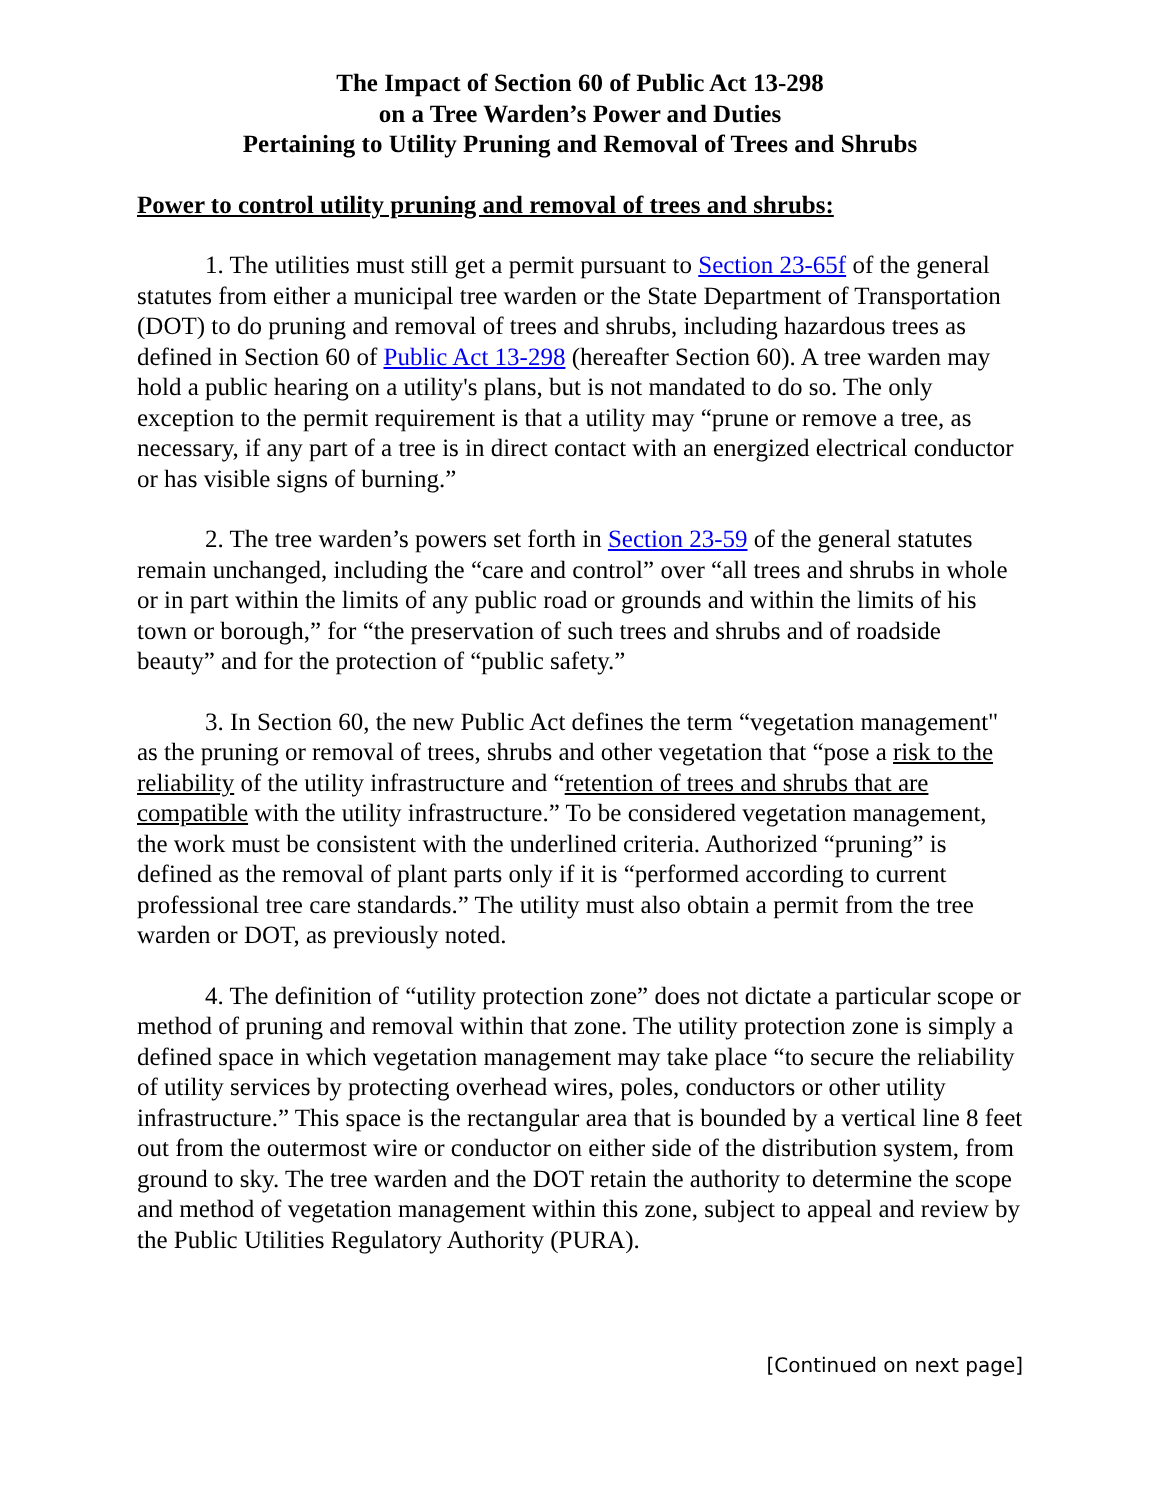The Impact of Section 60 of Public Act 13-298
on a Tree Warden’s Power and Duties
Pertaining to Utility Pruning and Removal of Trees and Shrubs
Power to control utility pruning and removal of trees and shrubs:
1. The utilities must still get a permit pursuant to Section 23-65f of the general statutes from either a municipal tree warden or the State Department of Transportation (DOT) to do pruning and removal of trees and shrubs, including hazardous trees as defined in Section 60 of Public Act 13-298 (hereafter Section 60). A tree warden may hold a public hearing on a utility's plans, but is not mandated to do so. The only exception to the permit requirement is that a utility may “prune or remove a tree, as necessary, if any part of a tree is in direct contact with an energized electrical conductor or has visible signs of burning.”
2. The tree warden’s powers set forth in Section 23-59 of the general statutes remain unchanged, including the “care and control” over “all trees and shrubs in whole or in part within the limits of any public road or grounds and within the limits of his town or borough,” for “the preservation of such trees and shrubs and of roadside beauty” and for the protection of “public safety.”
3. In Section 60, the new Public Act defines the term “vegetation management" as the pruning or removal of trees, shrubs and other vegetation that “pose a risk to the reliability of the utility infrastructure and “retention of trees and shrubs that are compatible with the utility infrastructure.” To be considered vegetation management, the work must be consistent with the underlined criteria. Authorized “pruning” is defined as the removal of plant parts only if it is “performed according to current professional tree care standards.” The utility must also obtain a permit from the tree warden or DOT, as previously noted.
4. The definition of “utility protection zone” does not dictate a particular scope or method of pruning and removal within that zone. The utility protection zone is simply a defined space in which vegetation management may take place “to secure the reliability of utility services by protecting overhead wires, poles, conductors or other utility infrastructure.” This space is the rectangular area that is bounded by a vertical line 8 feet out from the outermost wire or conductor on either side of the distribution system, from ground to sky. The tree warden and the DOT retain the authority to determine the scope and method of vegetation management within this zone, subject to appeal and review by the Public Utilities Regulatory Authority (PURA).
[Continued on next page]